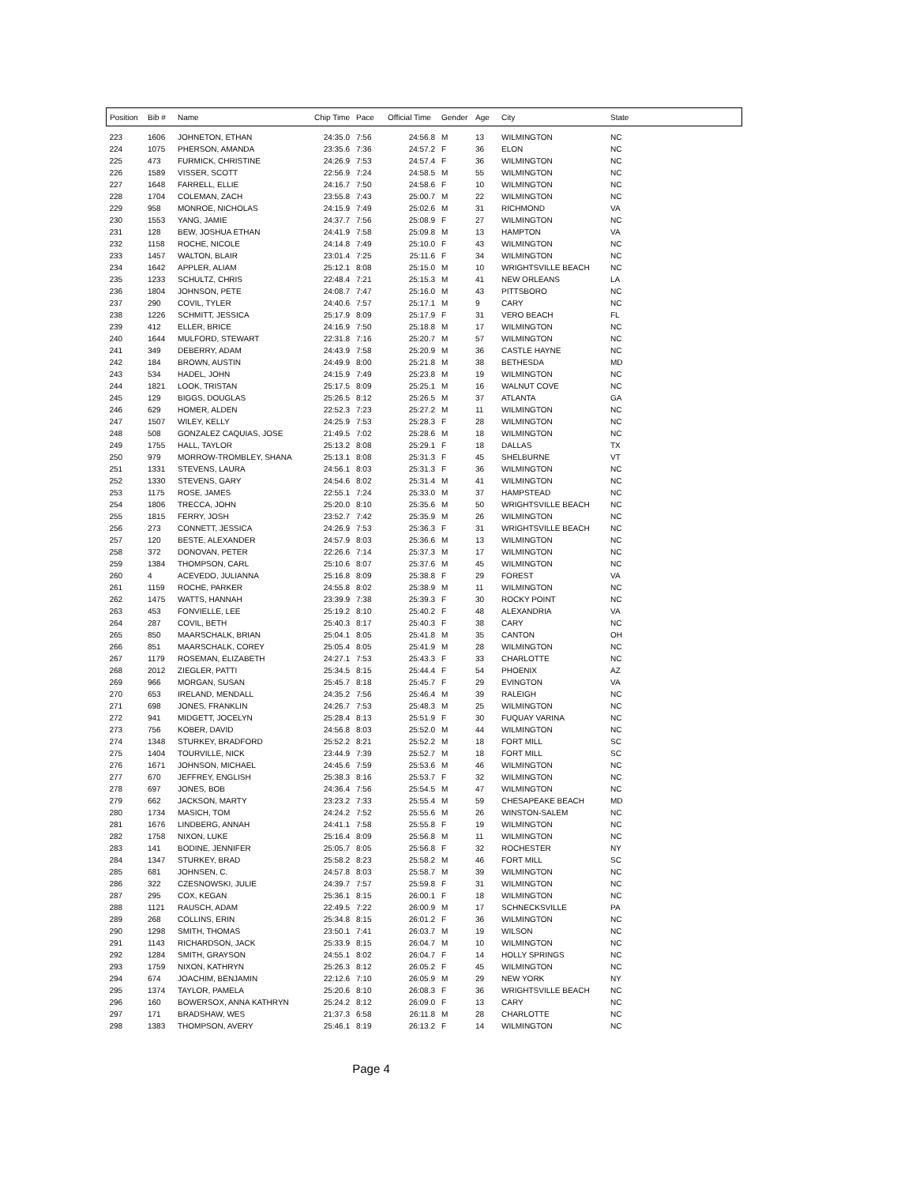| Position | Bib # | Name | Chip Time | Pace | Official Time | Gender | Age | City | State |
| --- | --- | --- | --- | --- | --- | --- | --- | --- | --- |
| 223 | 1606 | JOHNETON, ETHAN | 24:35.0 | 7:56 | 24:56.8 | M | 13 | WILMINGTON | NC |
| 224 | 1075 | PHERSON, AMANDA | 23:35.6 | 7:36 | 24:57.2 | F | 36 | ELON | NC |
| 225 | 473 | FURMICK, CHRISTINE | 24:26.9 | 7:53 | 24:57.4 | F | 36 | WILMINGTON | NC |
| 226 | 1589 | VISSER, SCOTT | 22:56.9 | 7:24 | 24:58.5 | M | 55 | WILMINGTON | NC |
| 227 | 1648 | FARRELL, ELLIE | 24:16.7 | 7:50 | 24:58.6 | F | 10 | WILMINGTON | NC |
| 228 | 1704 | COLEMAN, ZACH | 23:55.8 | 7:43 | 25:00.7 | M | 22 | WILMINGTON | NC |
| 229 | 958 | MONROE, NICHOLAS | 24:15.9 | 7:49 | 25:02.6 | M | 31 | RICHMOND | VA |
| 230 | 1553 | YANG, JAMIE | 24:37.7 | 7:56 | 25:08.9 | F | 27 | WILMINGTON | NC |
| 231 | 128 | BEW, JOSHUA ETHAN | 24:41.9 | 7:58 | 25:09.8 | M | 13 | HAMPTON | VA |
| 232 | 1158 | ROCHE, NICOLE | 24:14.8 | 7:49 | 25:10.0 | F | 43 | WILMINGTON | NC |
| 233 | 1457 | WALTON, BLAIR | 23:01.4 | 7:25 | 25:11.6 | F | 34 | WILMINGTON | NC |
| 234 | 1642 | APPLER, ALIAM | 25:12.1 | 8:08 | 25:15.0 | M | 10 | WRIGHTSVILLE BEACH | NC |
| 235 | 1233 | SCHULTZ, CHRIS | 22:48.4 | 7:21 | 25:15.3 | M | 41 | NEW ORLEANS | LA |
| 236 | 1804 | JOHNSON, PETE | 24:08.7 | 7:47 | 25:16.0 | M | 43 | PITTSBORO | NC |
| 237 | 290 | COVIL, TYLER | 24:40.6 | 7:57 | 25:17.1 | M | 9 | CARY | NC |
| 238 | 1226 | SCHMITT, JESSICA | 25:17.9 | 8:09 | 25:17.9 | F | 31 | VERO BEACH | FL |
| 239 | 412 | ELLER, BRICE | 24:16.9 | 7:50 | 25:18.8 | M | 17 | WILMINGTON | NC |
| 240 | 1644 | MULFORD, STEWART | 22:31.8 | 7:16 | 25:20.7 | M | 57 | WILMINGTON | NC |
| 241 | 349 | DEBERRY, ADAM | 24:43.9 | 7:58 | 25:20.9 | M | 36 | CASTLE HAYNE | NC |
| 242 | 184 | BROWN, AUSTIN | 24:49.9 | 8:00 | 25:21.8 | M | 38 | BETHESDA | MD |
| 243 | 534 | HADEL, JOHN | 24:15.9 | 7:49 | 25:23.8 | M | 19 | WILMINGTON | NC |
| 244 | 1821 | LOOK, TRISTAN | 25:17.5 | 8:09 | 25:25.1 | M | 16 | WALNUT COVE | NC |
| 245 | 129 | BIGGS, DOUGLAS | 25:26.5 | 8:12 | 25:26.5 | M | 37 | ATLANTA | GA |
| 246 | 629 | HOMER, ALDEN | 22:52.3 | 7:23 | 25:27.2 | M | 11 | WILMINGTON | NC |
| 247 | 1507 | WILEY, KELLY | 24:25.9 | 7:53 | 25:28.3 | F | 28 | WILMINGTON | NC |
| 248 | 508 | GONZALEZ CAQUIAS, JOSE | 21:49.5 | 7:02 | 25:28.6 | M | 18 | WILMINGTON | NC |
| 249 | 1755 | HALL, TAYLOR | 25:13.2 | 8:08 | 25:29.1 | F | 18 | DALLAS | TX |
| 250 | 979 | MORROW-TROMBLEY, SHANA | 25:13.1 | 8:08 | 25:31.3 | F | 45 | SHELBURNE | VT |
| 251 | 1331 | STEVENS, LAURA | 24:56.1 | 8:03 | 25:31.3 | F | 36 | WILMINGTON | NC |
| 252 | 1330 | STEVENS, GARY | 24:54.6 | 8:02 | 25:31.4 | M | 41 | WILMINGTON | NC |
| 253 | 1175 | ROSE, JAMES | 22:55.1 | 7:24 | 25:33.0 | M | 37 | HAMPSTEAD | NC |
| 254 | 1806 | TRECCA, JOHN | 25:20.0 | 8:10 | 25:35.6 | M | 50 | WRIGHTSVILLE BEACH | NC |
| 255 | 1815 | FERRY, JOSH | 23:52.7 | 7:42 | 25:35.9 | M | 26 | WILMINGTON | NC |
| 256 | 273 | CONNETT, JESSICA | 24:26.9 | 7:53 | 25:36.3 | F | 31 | WRIGHTSVILLE BEACH | NC |
| 257 | 120 | BESTE, ALEXANDER | 24:57.9 | 8:03 | 25:36.6 | M | 13 | WILMINGTON | NC |
| 258 | 372 | DONOVAN, PETER | 22:26.6 | 7:14 | 25:37.3 | M | 17 | WILMINGTON | NC |
| 259 | 1384 | THOMPSON, CARL | 25:10.6 | 8:07 | 25:37.6 | M | 45 | WILMINGTON | NC |
| 260 | 4 | ACEVEDO, JULIANNA | 25:16.8 | 8:09 | 25:38.8 | F | 29 | FOREST | VA |
| 261 | 1159 | ROCHE, PARKER | 24:55.8 | 8:02 | 25:38.9 | M | 11 | WILMINGTON | NC |
| 262 | 1475 | WATTS, HANNAH | 23:39.9 | 7:38 | 25:39.3 | F | 30 | ROCKY POINT | NC |
| 263 | 453 | FONVIELLE, LEE | 25:19.2 | 8:10 | 25:40.2 | F | 48 | ALEXANDRIA | VA |
| 264 | 287 | COVIL, BETH | 25:40.3 | 8:17 | 25:40.3 | F | 38 | CARY | NC |
| 265 | 850 | MAARSCHALK, BRIAN | 25:04.1 | 8:05 | 25:41.8 | M | 35 | CANTON | OH |
| 266 | 851 | MAARSCHALK, COREY | 25:05.4 | 8:05 | 25:41.9 | M | 28 | WILMINGTON | NC |
| 267 | 1179 | ROSEMAN, ELIZABETH | 24:27.1 | 7:53 | 25:43.3 | F | 33 | CHARLOTTE | NC |
| 268 | 2012 | ZIEGLER, PATTI | 25:34.5 | 8:15 | 25:44.4 | F | 54 | PHOENIX | AZ |
| 269 | 966 | MORGAN, SUSAN | 25:45.7 | 8:18 | 25:45.7 | F | 29 | EVINGTON | VA |
| 270 | 653 | IRELAND, MENDALL | 24:35.2 | 7:56 | 25:46.4 | M | 39 | RALEIGH | NC |
| 271 | 698 | JONES, FRANKLIN | 24:26.7 | 7:53 | 25:48.3 | M | 25 | WILMINGTON | NC |
| 272 | 941 | MIDGETT, JOCELYN | 25:28.4 | 8:13 | 25:51.9 | F | 30 | FUQUAY VARINA | NC |
| 273 | 756 | KOBER, DAVID | 24:56.8 | 8:03 | 25:52.0 | M | 44 | WILMINGTON | NC |
| 274 | 1348 | STURKEY, BRADFORD | 25:52.2 | 8:21 | 25:52.2 | M | 18 | FORT MILL | SC |
| 275 | 1404 | TOURVILLE, NICK | 23:44.9 | 7:39 | 25:52.7 | M | 18 | FORT MILL | SC |
| 276 | 1671 | JOHNSON, MICHAEL | 24:45.6 | 7:59 | 25:53.6 | M | 46 | WILMINGTON | NC |
| 277 | 670 | JEFFREY, ENGLISH | 25:38.3 | 8:16 | 25:53.7 | F | 32 | WILMINGTON | NC |
| 278 | 697 | JONES, BOB | 24:36.4 | 7:56 | 25:54.5 | M | 47 | WILMINGTON | NC |
| 279 | 662 | JACKSON, MARTY | 23:23.2 | 7:33 | 25:55.4 | M | 59 | CHESAPEAKE BEACH | MD |
| 280 | 1734 | MASICH, TOM | 24:24.2 | 7:52 | 25:55.6 | M | 26 | WINSTON-SALEM | NC |
| 281 | 1676 | LINDBERG, ANNAH | 24:41.1 | 7:58 | 25:55.8 | F | 19 | WILMINGTON | NC |
| 282 | 1758 | NIXON, LUKE | 25:16.4 | 8:09 | 25:56.8 | M | 11 | WILMINGTON | NC |
| 283 | 141 | BODINE, JENNIFER | 25:05.7 | 8:05 | 25:56.8 | F | 32 | ROCHESTER | NY |
| 284 | 1347 | STURKEY, BRAD | 25:58.2 | 8:23 | 25:58.2 | M | 46 | FORT MILL | SC |
| 285 | 681 | JOHNSEN, C. | 24:57.8 | 8:03 | 25:58.7 | M | 39 | WILMINGTON | NC |
| 286 | 322 | CZESNOWSKI, JULIE | 24:39.7 | 7:57 | 25:59.8 | F | 31 | WILMINGTON | NC |
| 287 | 295 | COX, KEGAN | 25:36.1 | 8:15 | 26:00.1 | F | 18 | WILMINGTON | NC |
| 288 | 1121 | RAUSCH, ADAM | 22:49.5 | 7:22 | 26:00.9 | M | 17 | SCHNECKSVILLE | PA |
| 289 | 268 | COLLINS, ERIN | 25:34.8 | 8:15 | 26:01.2 | F | 36 | WILMINGTON | NC |
| 290 | 1298 | SMITH, THOMAS | 23:50.1 | 7:41 | 26:03.7 | M | 19 | WILSON | NC |
| 291 | 1143 | RICHARDSON, JACK | 25:33.9 | 8:15 | 26:04.7 | M | 10 | WILMINGTON | NC |
| 292 | 1284 | SMITH, GRAYSON | 24:55.1 | 8:02 | 26:04.7 | F | 14 | HOLLY SPRINGS | NC |
| 293 | 1759 | NIXON, KATHRYN | 25:26.3 | 8:12 | 26:05.2 | F | 45 | WILMINGTON | NC |
| 294 | 674 | JOACHIM, BENJAMIN | 22:12.6 | 7:10 | 26:05.9 | M | 29 | NEW YORK | NY |
| 295 | 1374 | TAYLOR, PAMELA | 25:20.6 | 8:10 | 26:08.3 | F | 36 | WRIGHTSVILLE BEACH | NC |
| 296 | 160 | BOWERSOX, ANNA KATHRYN | 25:24.2 | 8:12 | 26:09.0 | F | 13 | CARY | NC |
| 297 | 171 | BRADSHAW, WES | 21:37.3 | 6:58 | 26:11.8 | M | 28 | CHARLOTTE | NC |
| 298 | 1383 | THOMPSON, AVERY | 25:46.1 | 8:19 | 26:13.2 | F | 14 | WILMINGTON | NC |
Page 4